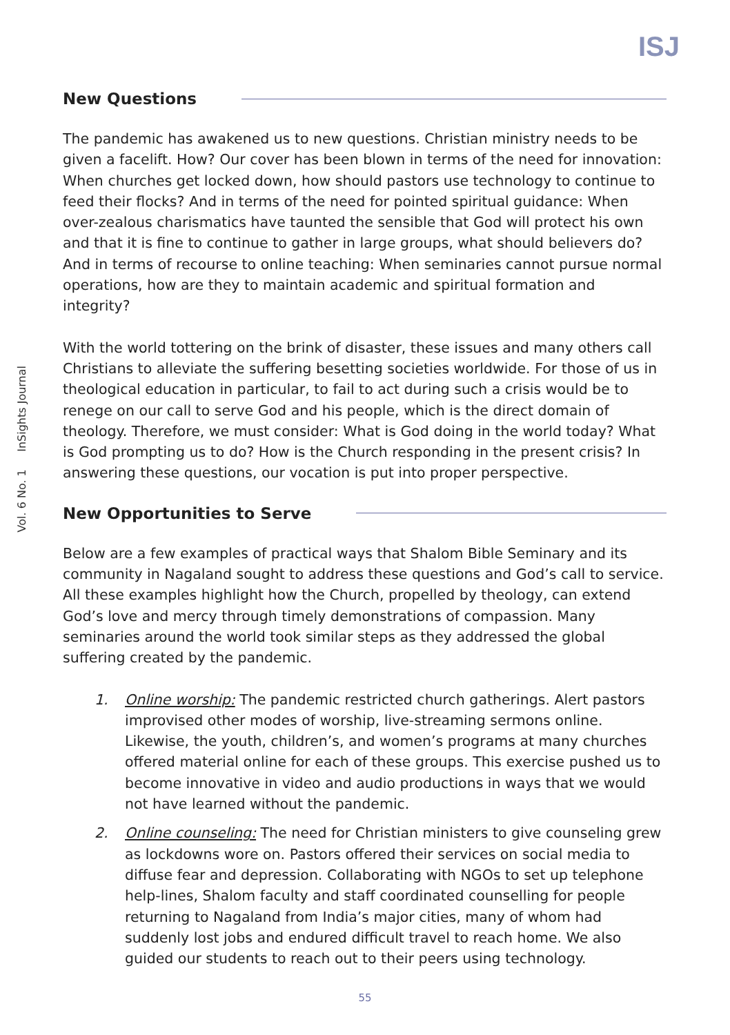ISJ
Vol. 6 No. 1 InSights Journal
New Questions
The pandemic has awakened us to new questions. Christian ministry needs to be given a facelift. How? Our cover has been blown in terms of the need for innovation: When churches get locked down, how should pastors use technology to continue to feed their flocks? And in terms of the need for pointed spiritual guidance: When over-zealous charismatics have taunted the sensible that God will protect his own and that it is fine to continue to gather in large groups, what should believers do? And in terms of recourse to online teaching: When seminaries cannot pursue normal operations, how are they to maintain academic and spiritual formation and integrity?
With the world tottering on the brink of disaster, these issues and many others call Christians to alleviate the suffering besetting societies worldwide. For those of us in theological education in particular, to fail to act during such a crisis would be to renege on our call to serve God and his people, which is the direct domain of theology. Therefore, we must consider: What is God doing in the world today? What is God prompting us to do? How is the Church responding in the present crisis? In answering these questions, our vocation is put into proper perspective.
New Opportunities to Serve
Below are a few examples of practical ways that Shalom Bible Seminary and its community in Nagaland sought to address these questions and God’s call to service. All these examples highlight how the Church, propelled by theology, can extend God’s love and mercy through timely demonstrations of compassion. Many seminaries around the world took similar steps as they addressed the global suffering created by the pandemic.
1. Online worship: The pandemic restricted church gatherings. Alert pastors improvised other modes of worship, live-streaming sermons online. Likewise, the youth, children’s, and women’s programs at many churches offered material online for each of these groups. This exercise pushed us to become innovative in video and audio productions in ways that we would not have learned without the pandemic.
2. Online counseling: The need for Christian ministers to give counseling grew as lockdowns wore on. Pastors offered their services on social media to diffuse fear and depression. Collaborating with NGOs to set up telephone help-lines, Shalom faculty and staff coordinated counselling for people returning to Nagaland from India’s major cities, many of whom had suddenly lost jobs and endured difficult travel to reach home. We also guided our students to reach out to their peers using technology.
55